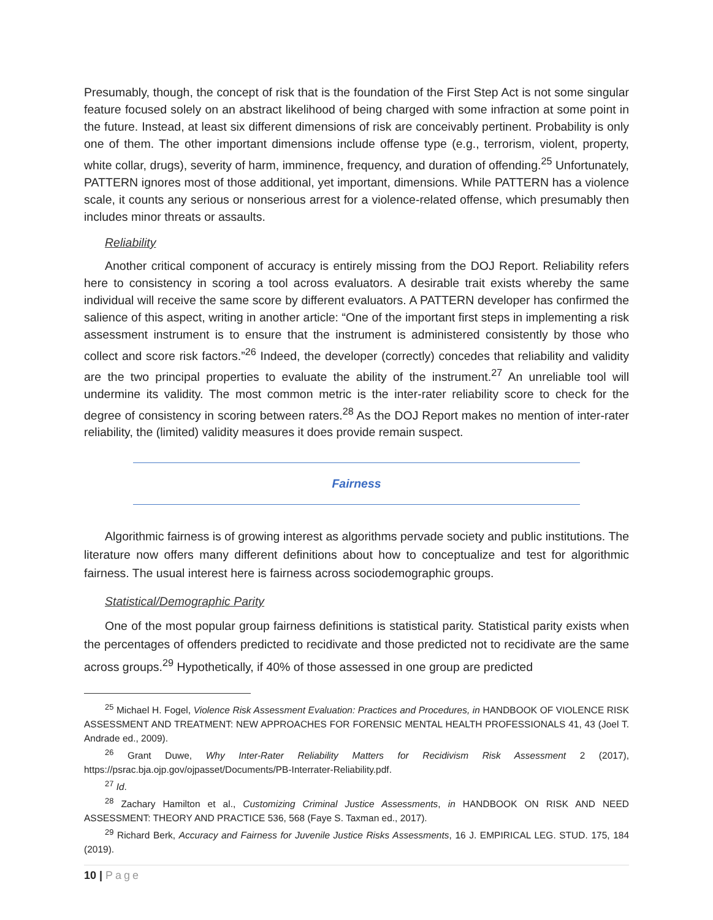Presumably, though, the concept of risk that is the foundation of the First Step Act is not some singular feature focused solely on an abstract likelihood of being charged with some infraction at some point in the future. Instead, at least six different dimensions of risk are conceivably pertinent. Probability is only one of them. The other important dimensions include offense type (e.g., terrorism, violent, property, white collar, drugs), severity of harm, imminence, frequency, and duration of offending.<sup>25</sup> Unfortunately, PATTERN ignores most of those additional, yet important, dimensions. While PATTERN has a violence scale, it counts any serious or nonserious arrest for a violence-related offense, which presumably then includes minor threats or assaults.
Reliability
Another critical component of accuracy is entirely missing from the DOJ Report. Reliability refers here to consistency in scoring a tool across evaluators. A desirable trait exists whereby the same individual will receive the same score by different evaluators. A PATTERN developer has confirmed the salience of this aspect, writing in another article: “One of the important first steps in implementing a risk assessment instrument is to ensure that the instrument is administered consistently by those who collect and score risk factors.”<sup>26</sup> Indeed, the developer (correctly) concedes that reliability and validity are the two principal properties to evaluate the ability of the instrument.<sup>27</sup> An unreliable tool will undermine its validity. The most common metric is the inter-rater reliability score to check for the degree of consistency in scoring between raters.<sup>28</sup> As the DOJ Report makes no mention of inter-rater reliability, the (limited) validity measures it does provide remain suspect.
Fairness
Algorithmic fairness is of growing interest as algorithms pervade society and public institutions. The literature now offers many different definitions about how to conceptualize and test for algorithmic fairness. The usual interest here is fairness across sociodemographic groups.
Statistical/Demographic Parity
One of the most popular group fairness definitions is statistical parity. Statistical parity exists when the percentages of offenders predicted to recidivate and those predicted not to recidivate are the same across groups.<sup>29</sup> Hypothetically, if 40% of those assessed in one group are predicted
<sup>25</sup> Michael H. Fogel, Violence Risk Assessment Evaluation: Practices and Procedures, in HANDBOOK OF VIOLENCE RISK ASSESSMENT AND TREATMENT: NEW APPROACHES FOR FORENSIC MENTAL HEALTH PROFESSIONALS 41, 43 (Joel T. Andrade ed., 2009).
<sup>26</sup> Grant Duwe, Why Inter-Rater Reliability Matters for Recidivism Risk Assessment 2 (2017), https://psrac.bja.ojp.gov/ojpasset/Documents/PB-Interrater-Reliability.pdf.
<sup>27</sup> Id.
<sup>28</sup> Zachary Hamilton et al., Customizing Criminal Justice Assessments, in HANDBOOK ON RISK AND NEED ASSESSMENT: THEORY AND PRACTICE 536, 568 (Faye S. Taxman ed., 2017).
<sup>29</sup> Richard Berk, Accuracy and Fairness for Juvenile Justice Risks Assessments, 16 J. EMPIRICAL LEG. STUD. 175, 184 (2019).
10 | Page